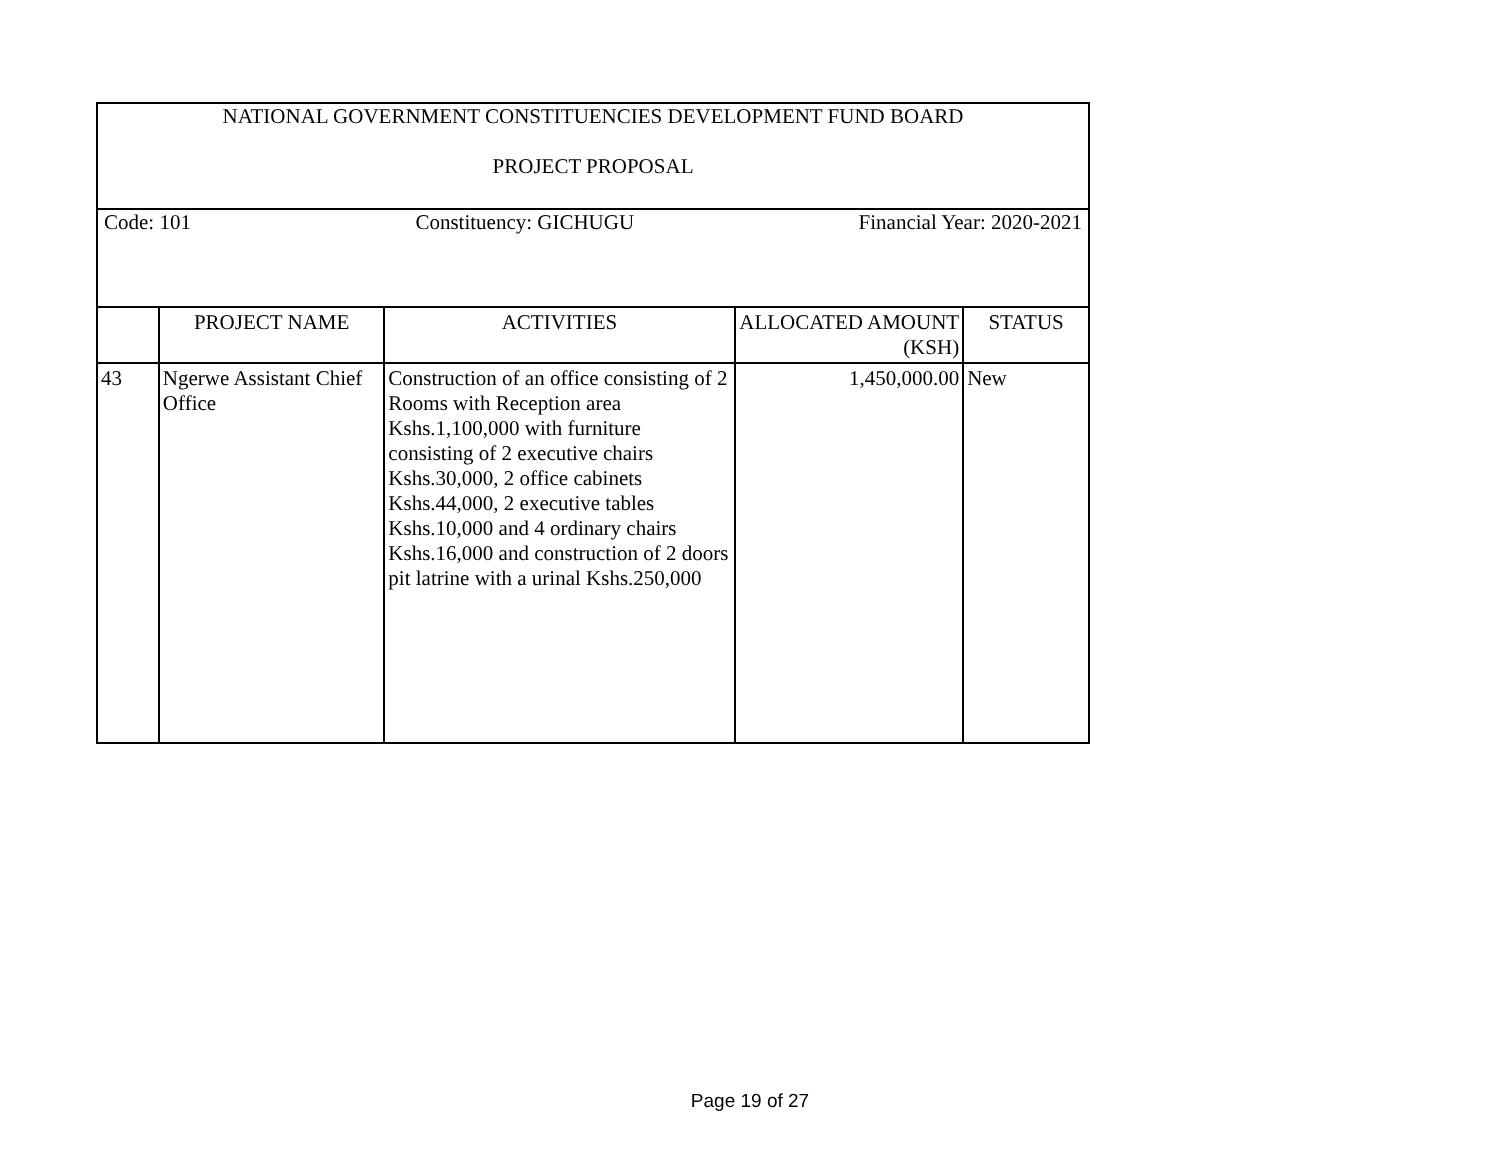| NATIONAL GOVERNMENT CONSTITUENCIES DEVELOPMENT FUND BOARD PROJECT PROPOSAL | | | | |
| Code: 101 Constituency: GICHUGU Financial Year: 2020-2021 | | | | |
| | PROJECT NAME | ACTIVITIES | ALLOCATED AMOUNT (KSH) | STATUS |
| 43 | Ngerwe Assistant Chief Office | Construction of an office consisting of 2 Rooms with Reception area Kshs.1,100,000 with furniture consisting of 2 executive chairs Kshs.30,000, 2 office cabinets Kshs.44,000, 2 executive tables Kshs.10,000 and 4 ordinary chairs Kshs.16,000 and construction of 2 doors pit latrine with a urinal Kshs.250,000 | 1,450,000.00 | New |
Page 19 of 27